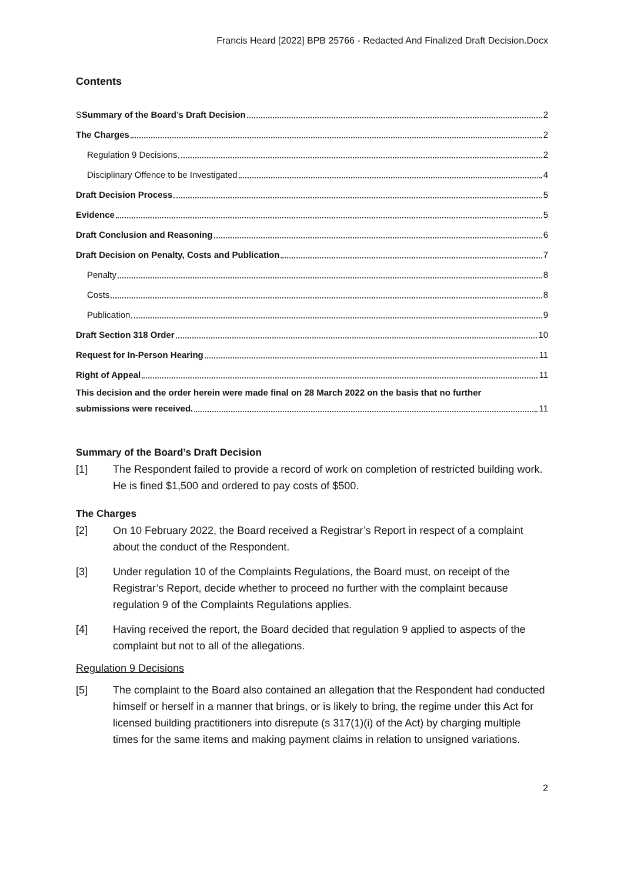Francis Heard [2022] BPB 25766 - Redacted And Finalized Draft Decision.Docx
Contents
SSummary of the Board’s Draft Decision 2
The Charges 2
Regulation 9 Decisions 2
Disciplinary Offence to be Investigated 4
Draft Decision Process 5
Evidence 5
Draft Conclusion and Reasoning 6
Draft Decision on Penalty, Costs and Publication 7
Penalty 8
Costs 8
Publication 9
Draft Section 318 Order 10
Request for In-Person Hearing 11
Right of Appeal 11
This decision and the order herein were made final on 28 March 2022 on the basis that no further
submissions were received. 11
Summary of the Board’s Draft Decision
[1] The Respondent failed to provide a record of work on completion of restricted building work. He is fined $1,500 and ordered to pay costs of $500.
The Charges
[2] On 10 February 2022, the Board received a Registrar’s Report in respect of a complaint about the conduct of the Respondent.
[3] Under regulation 10 of the Complaints Regulations, the Board must, on receipt of the Registrar’s Report, decide whether to proceed no further with the complaint because regulation 9 of the Complaints Regulations applies.
[4] Having received the report, the Board decided that regulation 9 applied to aspects of the complaint but not to all of the allegations.
Regulation 9 Decisions
[5] The complaint to the Board also contained an allegation that the Respondent had conducted himself or herself in a manner that brings, or is likely to bring, the regime under this Act for licensed building practitioners into disrepute (s 317(1)(i) of the Act) by charging multiple times for the same items and making payment claims in relation to unsigned variations.
2